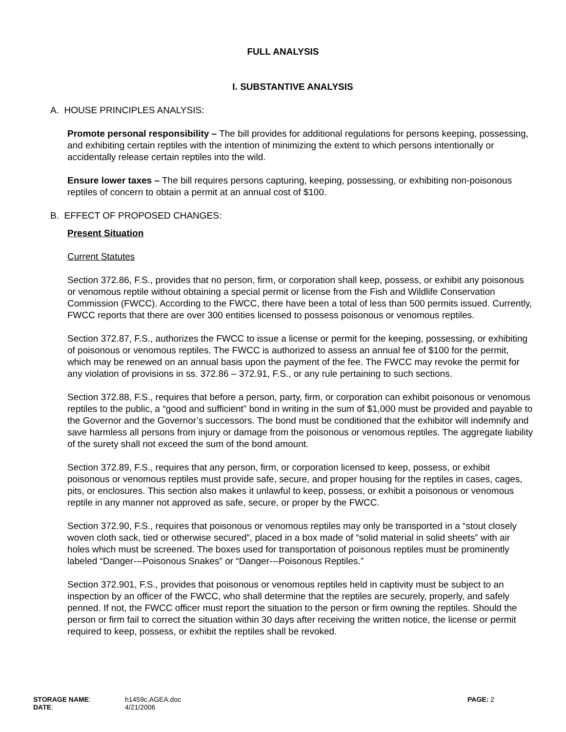FULL ANALYSIS
I. SUBSTANTIVE ANALYSIS
A. HOUSE PRINCIPLES ANALYSIS:
Promote personal responsibility – The bill provides for additional regulations for persons keeping, possessing, and exhibiting certain reptiles with the intention of minimizing the extent to which persons intentionally or accidentally release certain reptiles into the wild.
Ensure lower taxes – The bill requires persons capturing, keeping, possessing, or exhibiting non-poisonous reptiles of concern to obtain a permit at an annual cost of $100.
B. EFFECT OF PROPOSED CHANGES:
Present Situation
Current Statutes
Section 372.86, F.S., provides that no person, firm, or corporation shall keep, possess, or exhibit any poisonous or venomous reptile without obtaining a special permit or license from the Fish and Wildlife Conservation Commission (FWCC). According to the FWCC, there have been a total of less than 500 permits issued. Currently, FWCC reports that there are over 300 entities licensed to possess poisonous or venomous reptiles.
Section 372.87, F.S., authorizes the FWCC to issue a license or permit for the keeping, possessing, or exhibiting of poisonous or venomous reptiles. The FWCC is authorized to assess an annual fee of $100 for the permit, which may be renewed on an annual basis upon the payment of the fee. The FWCC may revoke the permit for any violation of provisions in ss. 372.86 – 372.91, F.S., or any rule pertaining to such sections.
Section 372.88, F.S., requires that before a person, party, firm, or corporation can exhibit poisonous or venomous reptiles to the public, a “good and sufficient” bond in writing in the sum of $1,000 must be provided and payable to the Governor and the Governor’s successors. The bond must be conditioned that the exhibitor will indemnify and save harmless all persons from injury or damage from the poisonous or venomous reptiles. The aggregate liability of the surety shall not exceed the sum of the bond amount.
Section 372.89, F.S., requires that any person, firm, or corporation licensed to keep, possess, or exhibit poisonous or venomous reptiles must provide safe, secure, and proper housing for the reptiles in cases, cages, pits, or enclosures. This section also makes it unlawful to keep, possess, or exhibit a poisonous or venomous reptile in any manner not approved as safe, secure, or proper by the FWCC.
Section 372.90, F.S., requires that poisonous or venomous reptiles may only be transported in a “stout closely woven cloth sack, tied or otherwise secured”, placed in a box made of “solid material in solid sheets” with air holes which must be screened. The boxes used for transportation of poisonous reptiles must be prominently labeled “Danger---Poisonous Snakes” or “Danger---Poisonous Reptiles.”
Section 372.901, F.S., provides that poisonous or venomous reptiles held in captivity must be subject to an inspection by an officer of the FWCC, who shall determine that the reptiles are securely, properly, and safely penned. If not, the FWCC officer must report the situation to the person or firm owning the reptiles. Should the person or firm fail to correct the situation within 30 days after receiving the written notice, the license or permit required to keep, possess, or exhibit the reptiles shall be revoked.
| STORAGE NAME : | h1459c.AGEA.doc | PAGE: 2 |
| DATE : | 4/21/2006 | |